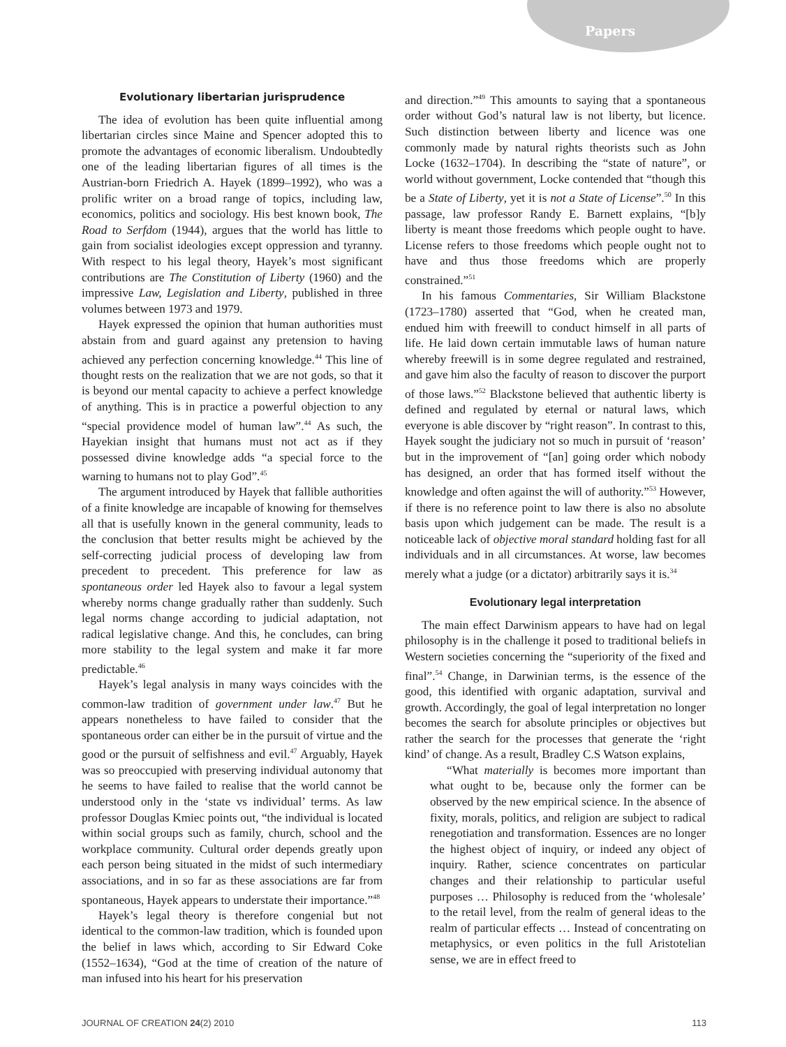Papers
Evolutionary libertarian jurisprudence
The idea of evolution has been quite influential among libertarian circles since Maine and Spencer adopted this to promote the advantages of economic liberalism. Undoubtedly one of the leading libertarian figures of all times is the Austrian-born Friedrich A. Hayek (1899–1992), who was a prolific writer on a broad range of topics, including law, economics, politics and sociology. His best known book, The Road to Serfdom (1944), argues that the world has little to gain from socialist ideologies except oppression and tyranny. With respect to his legal theory, Hayek’s most significant contributions are The Constitution of Liberty (1960) and the impressive Law, Legislation and Liberty, published in three volumes between 1973 and 1979.
Hayek expressed the opinion that human authorities must abstain from and guard against any pretension to having achieved any perfection concerning knowledge.<sup>44</sup> This line of thought rests on the realization that we are not gods, so that it is beyond our mental capacity to achieve a perfect knowledge of anything. This is in practice a powerful objection to any “special providence model of human law”.<sup>44</sup> As such, the Hayekian insight that humans must not act as if they possessed divine knowledge adds “a special force to the warning to humans not to play God”.<sup>45</sup>
The argument introduced by Hayek that fallible authorities of a finite knowledge are incapable of knowing for themselves all that is usefully known in the general community, leads to the conclusion that better results might be achieved by the self-correcting judicial process of developing law from precedent to precedent. This preference for law as spontaneous order led Hayek also to favour a legal system whereby norms change gradually rather than suddenly. Such legal norms change according to judicial adaptation, not radical legislative change. And this, he concludes, can bring more stability to the legal system and make it far more predictable.<sup>46</sup>
Hayek’s legal analysis in many ways coincides with the common-law tradition of government under law.<sup>47</sup> But he appears nonetheless to have failed to consider that the spontaneous order can either be in the pursuit of virtue and the good or the pursuit of selfishness and evil.<sup>47</sup> Arguably, Hayek was so preoccupied with preserving individual autonomy that he seems to have failed to realise that the world cannot be understood only in the ‘state vs individual’ terms. As law professor Douglas Kmiec points out, “the individual is located within social groups such as family, church, school and the workplace community. Cultural order depends greatly upon each person being situated in the midst of such intermediary associations, and in so far as these associations are far from spontaneous, Hayek appears to understate their importance.”<sup>48</sup>
Hayek’s legal theory is therefore congenial but not identical to the common-law tradition, which is founded upon the belief in laws which, according to Sir Edward Coke (1552–1634), “God at the time of creation of the nature of man infused into his heart for his preservation
and direction.”<sup>49</sup> This amounts to saying that a spontaneous order without God’s natural law is not liberty, but licence. Such distinction between liberty and licence was one commonly made by natural rights theorists such as John Locke (1632–1704). In describing the “state of nature”, or world without government, Locke contended that “though this be a State of Liberty, yet it is not a State of License”.<sup>50</sup> In this passage, law professor Randy E. Barnett explains, “[b]y liberty is meant those freedoms which people ought to have. License refers to those freedoms which people ought not to have and thus those freedoms which are properly constrained.”<sup>51</sup>
In his famous Commentaries, Sir William Blackstone (1723–1780) asserted that “God, when he created man, endued him with freewill to conduct himself in all parts of life. He laid down certain immutable laws of human nature whereby freewill is in some degree regulated and restrained, and gave him also the faculty of reason to discover the purport of those laws.”<sup>52</sup> Blackstone believed that authentic liberty is defined and regulated by eternal or natural laws, which everyone is able discover by “right reason”. In contrast to this, Hayek sought the judiciary not so much in pursuit of ‘reason’ but in the improvement of “[an] going order which nobody has designed, an order that has formed itself without the knowledge and often against the will of authority.”<sup>53</sup> However, if there is no reference point to law there is also no absolute basis upon which judgement can be made. The result is a noticeable lack of objective moral standard holding fast for all individuals and in all circumstances. At worse, law becomes merely what a judge (or a dictator) arbitrarily says it is.<sup>34</sup>
Evolutionary legal interpretation
The main effect Darwinism appears to have had on legal philosophy is in the challenge it posed to traditional beliefs in Western societies concerning the “superiority of the fixed and final”.<sup>54</sup> Change, in Darwinian terms, is the essence of the good, this identified with organic adaptation, survival and growth. Accordingly, the goal of legal interpretation no longer becomes the search for absolute principles or objectives but rather the search for the processes that generate the ‘right kind’ of change. As a result, Bradley C.S Watson explains,
“What materially is becomes more important than what ought to be, because only the former can be observed by the new empirical science. In the absence of fixity, morals, politics, and religion are subject to radical renegotiation and transformation. Essences are no longer the highest object of inquiry, or indeed any object of inquiry. Rather, science concentrates on particular changes and their relationship to particular useful purposes … Philosophy is reduced from the ‘wholesale’ to the retail level, from the realm of general ideas to the realm of particular effects … Instead of concentrating on metaphysics, or even politics in the full Aristotelian sense, we are in effect freed to
JOURNAL OF CREATION 24(2) 2010 113